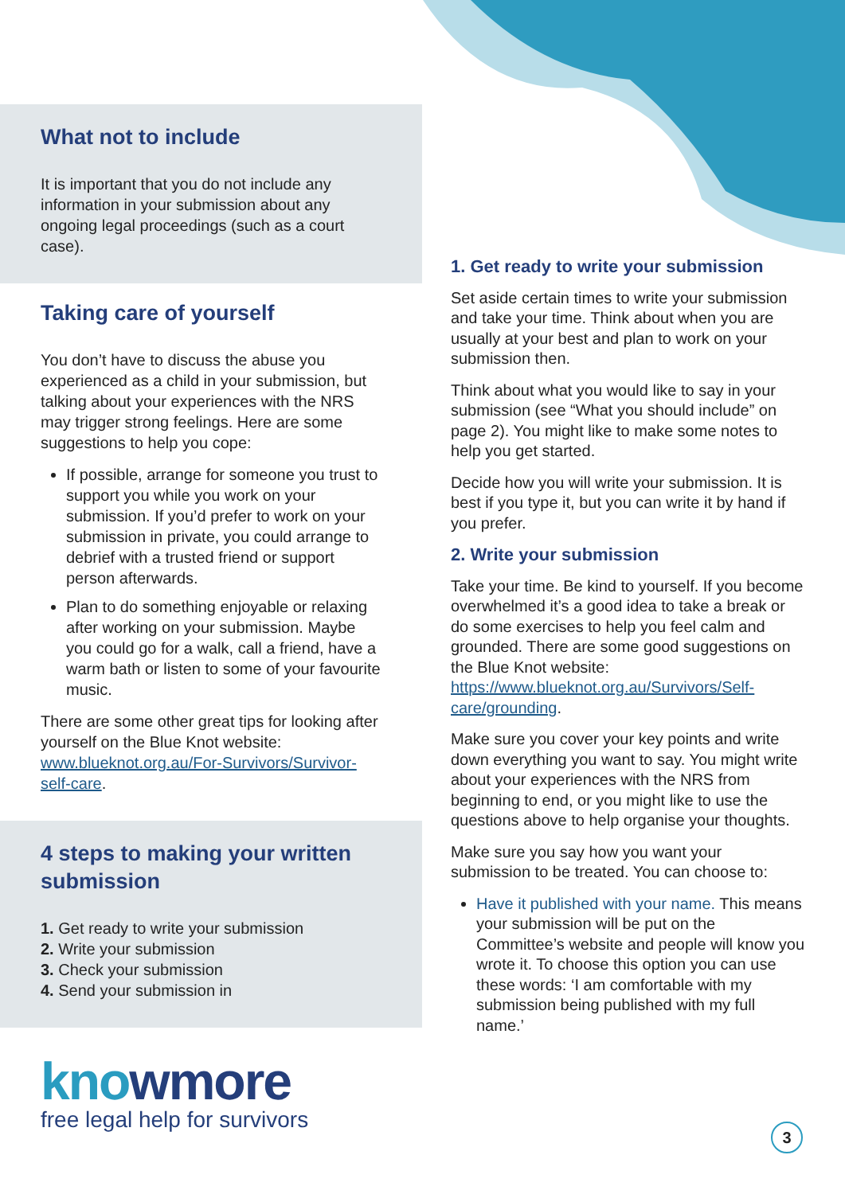What not to include
It is important that you do not include any information in your submission about any ongoing legal proceedings (such as a court case).
Taking care of yourself
You don’t have to discuss the abuse you experienced as a child in your submission, but talking about your experiences with the NRS may trigger strong feelings. Here are some suggestions to help you cope:
If possible, arrange for someone you trust to support you while you work on your submission. If you’d prefer to work on your submission in private, you could arrange to debrief with a trusted friend or support person afterwards.
Plan to do something enjoyable or relaxing after working on your submission. Maybe you could go for a walk, call a friend, have a warm bath or listen to some of your favourite music.
There are some other great tips for looking after yourself on the Blue Knot website: www.blueknot.org.au/For-Survivors/Survivor-self-care.
4 steps to making your written submission
1. Get ready to write your submission
2. Write your submission
3. Check your submission
4. Send your submission in
1. Get ready to write your submission
Set aside certain times to write your submission and take your time. Think about when you are usually at your best and plan to work on your submission then.
Think about what you would like to say in your submission (see “What you should include” on page 2). You might like to make some notes to help you get started.
Decide how you will write your submission. It is best if you type it, but you can write it by hand if you prefer.
2. Write your submission
Take your time. Be kind to yourself. If you become overwhelmed it’s a good idea to take a break or do some exercises to help you feel calm and grounded. There are some good suggestions on the Blue Knot website: https://www.blueknot.org.au/Survivors/Self-care/grounding.
Make sure you cover your key points and write down everything you want to say. You might write about your experiences with the NRS from beginning to end, or you might like to use the questions above to help organise your thoughts.
Make sure you say how you want your submission to be treated. You can choose to:
Have it published with your name. This means your submission will be put on the Committee’s website and people will know you wrote it. To choose this option you can use these words: ‘I am comfortable with my submission being published with my full name.’
knowmore
free legal help for survivors
3